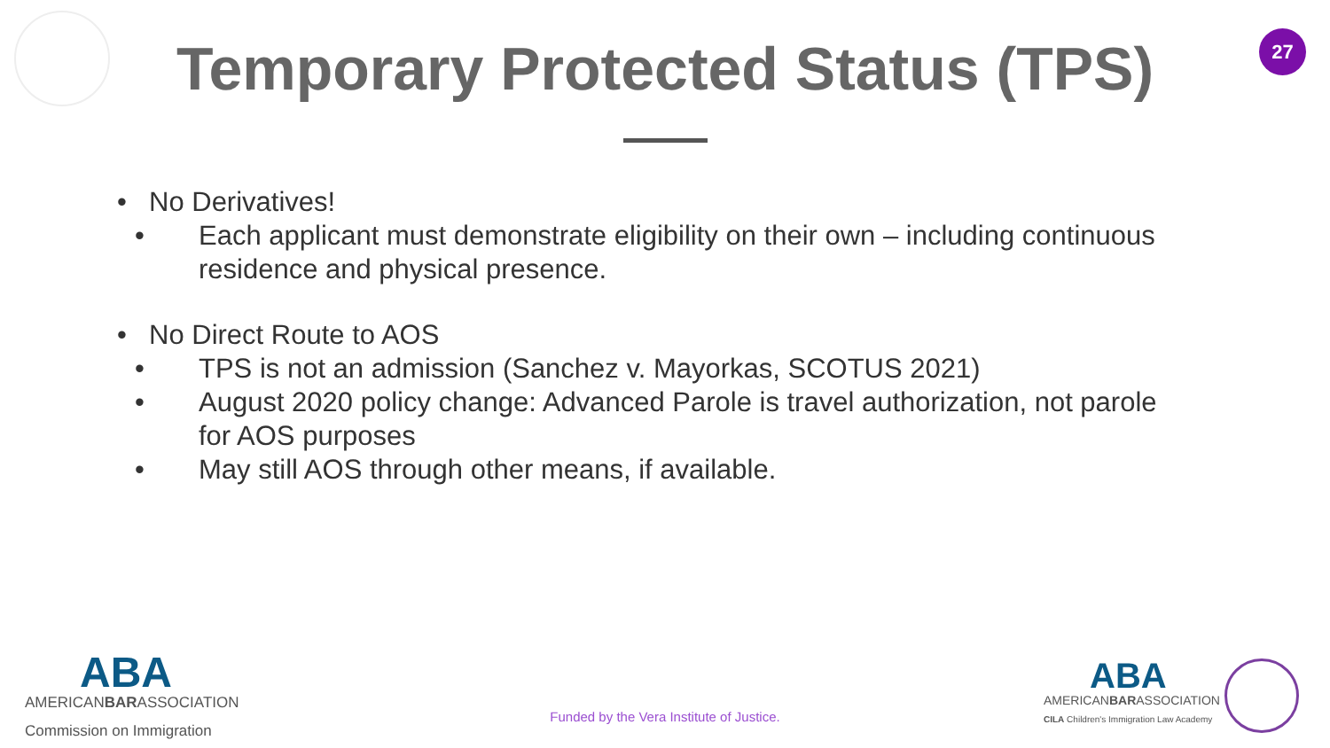27
Temporary Protected Status (TPS)
• No Derivatives!
• Each applicant must demonstrate eligibility on their own – including continuous residence and physical presence.
• No Direct Route to AOS
• TPS is not an admission (Sanchez v. Mayorkas, SCOTUS 2021)
• August 2020 policy change: Advanced Parole is travel authorization, not parole for AOS purposes
• May still AOS through other means, if available.
ABA
AMERICANBARASSOCIATION
Commission on Immigration
Funded by the Vera Institute of Justice.
ABA
AMERICANBARASSOCIATION
CILA Children's Immigration Law Academy